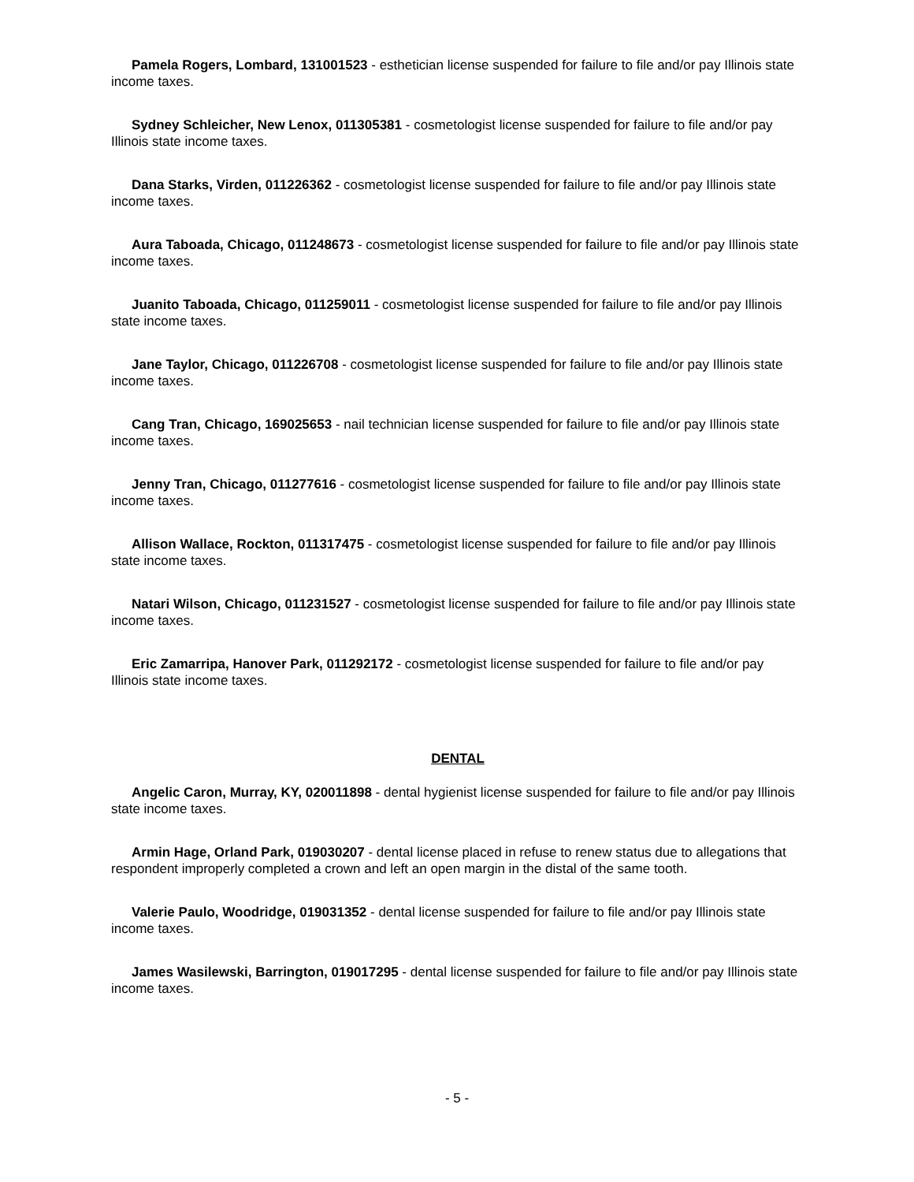Pamela Rogers, Lombard, 131001523 - esthetician license suspended for failure to file and/or pay Illinois state income taxes.
Sydney Schleicher, New Lenox, 011305381 - cosmetologist license suspended for failure to file and/or pay Illinois state income taxes.
Dana Starks, Virden, 011226362 - cosmetologist license suspended for failure to file and/or pay Illinois state income taxes.
Aura Taboada, Chicago, 011248673 - cosmetologist license suspended for failure to file and/or pay Illinois state income taxes.
Juanito Taboada, Chicago, 011259011 - cosmetologist license suspended for failure to file and/or pay Illinois state income taxes.
Jane Taylor, Chicago, 011226708 - cosmetologist license suspended for failure to file and/or pay Illinois state income taxes.
Cang Tran, Chicago, 169025653 - nail technician license suspended for failure to file and/or pay Illinois state income taxes.
Jenny Tran, Chicago, 011277616 - cosmetologist license suspended for failure to file and/or pay Illinois state income taxes.
Allison Wallace, Rockton, 011317475 - cosmetologist license suspended for failure to file and/or pay Illinois state income taxes.
Natari Wilson, Chicago, 011231527 - cosmetologist license suspended for failure to file and/or pay Illinois state income taxes.
Eric Zamarripa, Hanover Park, 011292172 - cosmetologist license suspended for failure to file and/or pay Illinois state income taxes.
DENTAL
Angelic Caron, Murray, KY, 020011898 - dental hygienist license suspended for failure to file and/or pay Illinois state income taxes.
Armin Hage, Orland Park, 019030207 - dental license placed in refuse to renew status due to allegations that respondent improperly completed a crown and left an open margin in the distal of the same tooth.
Valerie Paulo, Woodridge, 019031352 - dental license suspended for failure to file and/or pay Illinois state income taxes.
James Wasilewski, Barrington, 019017295 - dental license suspended for failure to file and/or pay Illinois state income taxes.
- 5 -